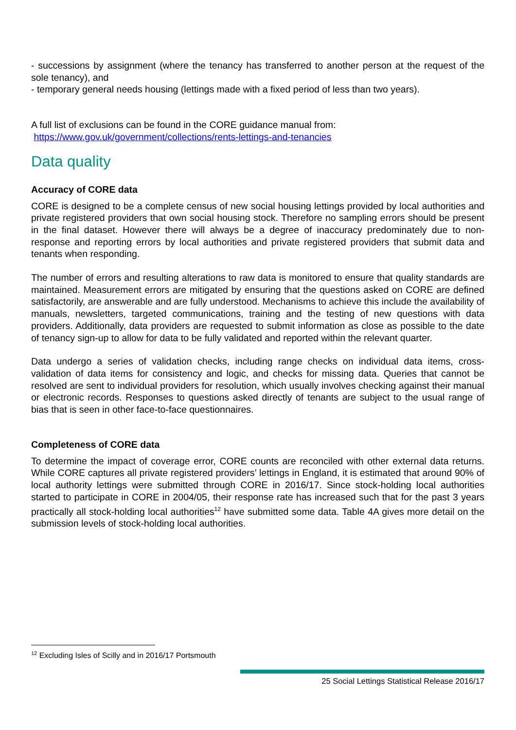- successions by assignment (where the tenancy has transferred to another person at the request of the sole tenancy), and
- temporary general needs housing (lettings made with a fixed period of less than two years).
A full list of exclusions can be found in the CORE guidance manual from:
https://www.gov.uk/government/collections/rents-lettings-and-tenancies
Data quality
Accuracy of CORE data
CORE is designed to be a complete census of new social housing lettings provided by local authorities and private registered providers that own social housing stock. Therefore no sampling errors should be present in the final dataset. However there will always be a degree of inaccuracy predominately due to non-response and reporting errors by local authorities and private registered providers that submit data and tenants when responding.
The number of errors and resulting alterations to raw data is monitored to ensure that quality standards are maintained. Measurement errors are mitigated by ensuring that the questions asked on CORE are defined satisfactorily, are answerable and are fully understood. Mechanisms to achieve this include the availability of manuals, newsletters, targeted communications, training and the testing of new questions with data providers. Additionally, data providers are requested to submit information as close as possible to the date of tenancy sign-up to allow for data to be fully validated and reported within the relevant quarter.
Data undergo a series of validation checks, including range checks on individual data items, cross-validation of data items for consistency and logic, and checks for missing data. Queries that cannot be resolved are sent to individual providers for resolution, which usually involves checking against their manual or electronic records. Responses to questions asked directly of tenants are subject to the usual range of bias that is seen in other face-to-face questionnaires.
Completeness of CORE data
To determine the impact of coverage error, CORE counts are reconciled with other external data returns. While CORE captures all private registered providers’ lettings in England, it is estimated that around 90% of local authority lettings were submitted through CORE in 2016/17. Since stock-holding local authorities started to participate in CORE in 2004/05, their response rate has increased such that for the past 3 years practically all stock-holding local authorities<sup>12</sup> have submitted some data. Table 4A gives more detail on the submission levels of stock-holding local authorities.
<sup>12</sup> Excluding Isles of Scilly and in 2016/17 Portsmouth
25 Social Lettings Statistical Release 2016/17